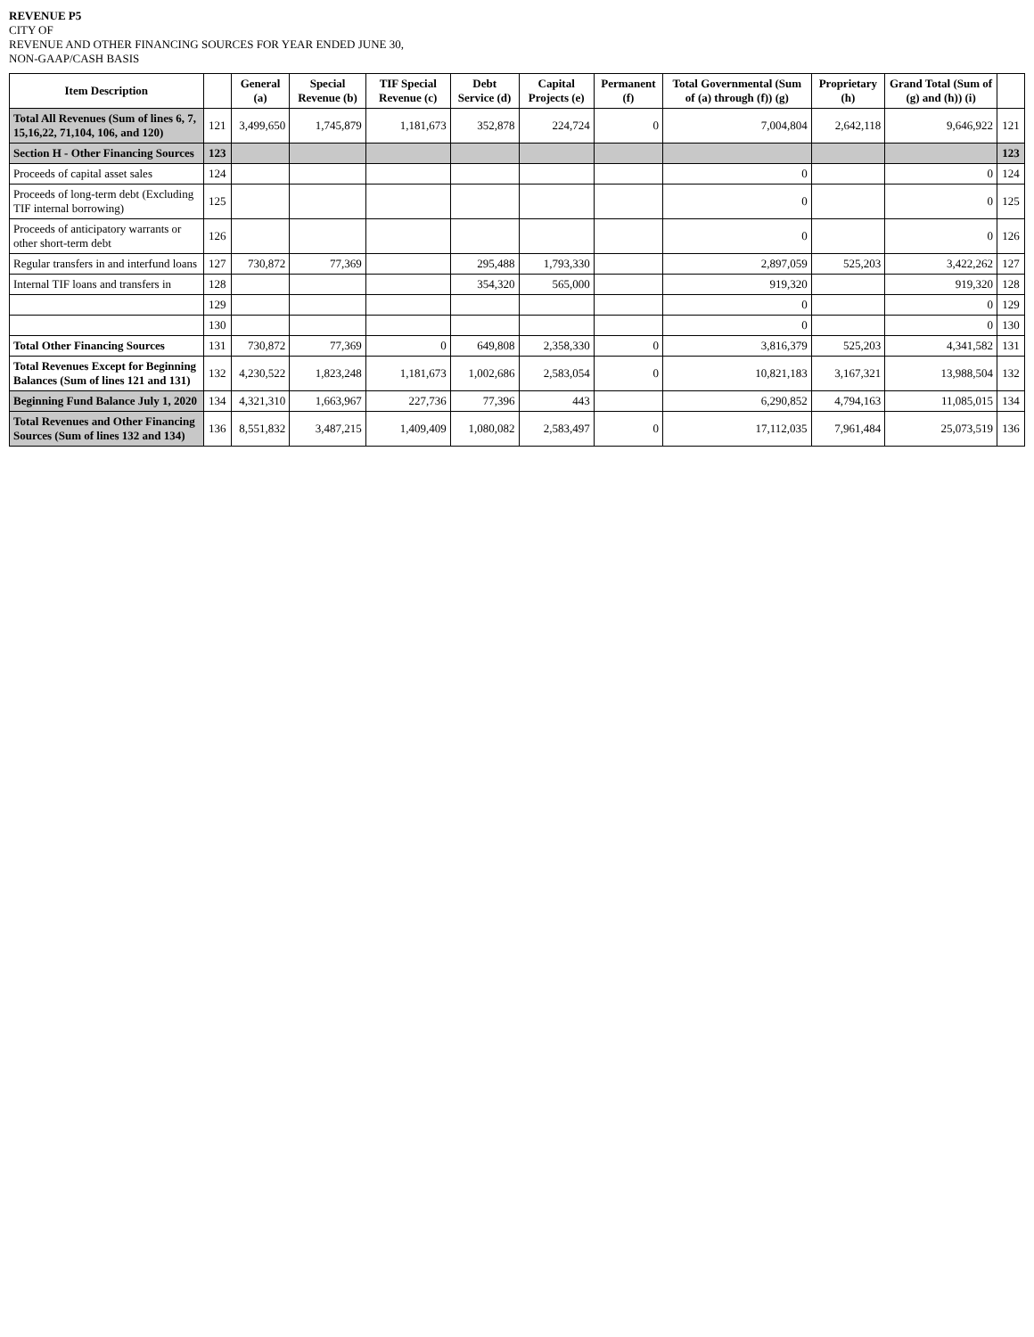REVENUE P5
CITY OF
REVENUE AND OTHER FINANCING SOURCES FOR YEAR ENDED JUNE 30,
NON-GAAP/CASH BASIS
| Item Description | | General (a) | Special Revenue (b) | TIF Special Revenue (c) | Debt Service (d) | Capital Projects (e) | Permanent (f) | Total Governmental (Sum of (a) through (f)) (g) | Proprietary (h) | Grand Total (Sum of (g) and (h)) (i) | |
| --- | --- | --- | --- | --- | --- | --- | --- | --- | --- | --- | --- |
| Total All Revenues (Sum of lines 6, 7, 15,16,22, 71,104, 106, and 120) | 121 | 3,499,650 | 1,745,879 | 1,181,673 | 352,878 | 224,724 | 0 | 7,004,804 | 2,642,118 | 9,646,922 | 121 |
| Section H - Other Financing Sources | 123 | | | | | | | | | | 123 |
| Proceeds of capital asset sales | 124 | | | | | | | 0 | | 0 | 124 |
| Proceeds of long-term debt (Excluding TIF internal borrowing) | 125 | | | | | | | 0 | | 0 | 125 |
| Proceeds of anticipatory warrants or other short-term debt | 126 | | | | | | | 0 | | 0 | 126 |
| Regular transfers in and interfund loans | 127 | 730,872 | 77,369 | | 295,488 | 1,793,330 | | 2,897,059 | 525,203 | 3,422,262 | 127 |
| Internal TIF loans and transfers in | 128 | | | | 354,320 | 565,000 | | 919,320 | | 919,320 | 128 |
| | 129 | | | | | | | 0 | | 0 | 129 |
| | 130 | | | | | | | 0 | | 0 | 130 |
| Total Other Financing Sources | 131 | 730,872 | 77,369 | 0 | 649,808 | 2,358,330 | 0 | 3,816,379 | 525,203 | 4,341,582 | 131 |
| Total Revenues Except for Beginning Balances (Sum of lines 121 and 131) | 132 | 4,230,522 | 1,823,248 | 1,181,673 | 1,002,686 | 2,583,054 | 0 | 10,821,183 | 3,167,321 | 13,988,504 | 132 |
| Beginning Fund Balance July 1, 2020 | 134 | 4,321,310 | 1,663,967 | 227,736 | 77,396 | 443 | | 6,290,852 | 4,794,163 | 11,085,015 | 134 |
| Total Revenues and Other Financing Sources (Sum of lines 132 and 134) | 136 | 8,551,832 | 3,487,215 | 1,409,409 | 1,080,082 | 2,583,497 | 0 | 17,112,035 | 7,961,484 | 25,073,519 | 136 |